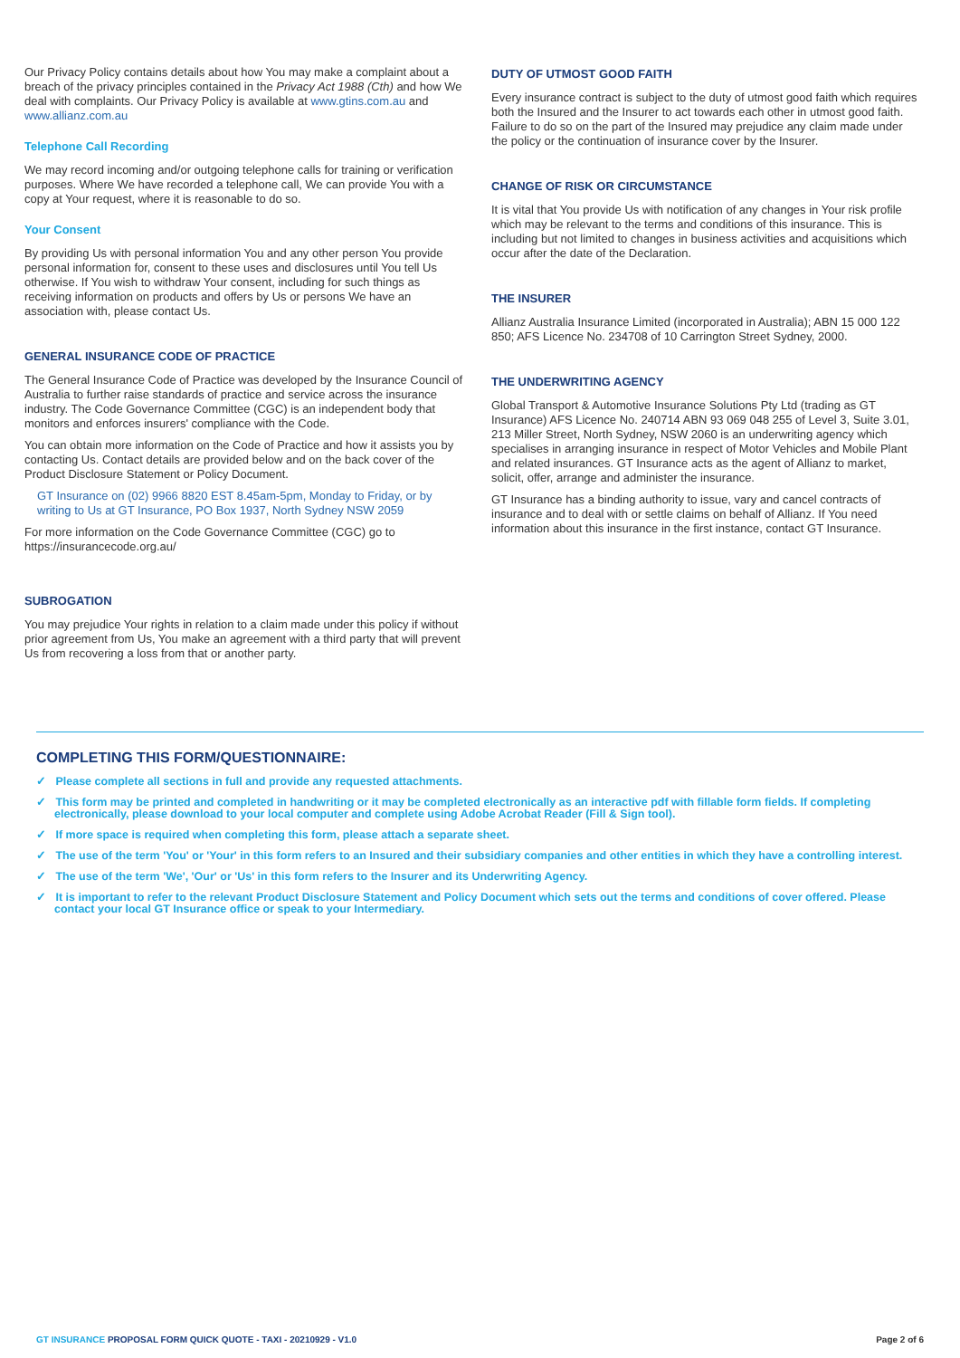Our Privacy Policy contains details about how You may make a complaint about a breach of the privacy principles contained in the Privacy Act 1988 (Cth) and how We deal with complaints. Our Privacy Policy is available at www.gtins.com.au and www.allianz.com.au
Telephone Call Recording
We may record incoming and/or outgoing telephone calls for training or verification purposes. Where We have recorded a telephone call, We can provide You with a copy at Your request, where it is reasonable to do so.
Your Consent
By providing Us with personal information You and any other person You provide personal information for, consent to these uses and disclosures until You tell Us otherwise. If You wish to withdraw Your consent, including for such things as receiving information on products and offers by Us or persons We have an association with, please contact Us.
GENERAL INSURANCE CODE OF PRACTICE
The General Insurance Code of Practice was developed by the Insurance Council of Australia to further raise standards of practice and service across the insurance industry. The Code Governance Committee (CGC) is an independent body that monitors and enforces insurers' compliance with the Code.
You can obtain more information on the Code of Practice and how it assists you by contacting Us. Contact details are provided below and on the back cover of the Product Disclosure Statement or Policy Document.
GT Insurance on (02) 9966 8820 EST 8.45am-5pm, Monday to Friday, or by writing to Us at GT Insurance, PO Box 1937, North Sydney NSW 2059
For more information on the Code Governance Committee (CGC) go to https://insurancecode.org.au/
SUBROGATION
You may prejudice Your rights in relation to a claim made under this policy if without prior agreement from Us, You make an agreement with a third party that will prevent Us from recovering a loss from that or another party.
DUTY OF UTMOST GOOD FAITH
Every insurance contract is subject to the duty of utmost good faith which requires both the Insured and the Insurer to act towards each other in utmost good faith. Failure to do so on the part of the Insured may prejudice any claim made under the policy or the continuation of insurance cover by the Insurer.
CHANGE OF RISK OR CIRCUMSTANCE
It is vital that You provide Us with notification of any changes in Your risk profile which may be relevant to the terms and conditions of this insurance. This is including but not limited to changes in business activities and acquisitions which occur after the date of the Declaration.
THE INSURER
Allianz Australia Insurance Limited (incorporated in Australia); ABN 15 000 122 850; AFS Licence No. 234708 of 10 Carrington Street Sydney, 2000.
THE UNDERWRITING AGENCY
Global Transport & Automotive Insurance Solutions Pty Ltd (trading as GT Insurance) AFS Licence No. 240714 ABN 93 069 048 255 of Level 3, Suite 3.01, 213 Miller Street, North Sydney, NSW 2060 is an underwriting agency which specialises in arranging insurance in respect of Motor Vehicles and Mobile Plant and related insurances. GT Insurance acts as the agent of Allianz to market, solicit, offer, arrange and administer the insurance.
GT Insurance has a binding authority to issue, vary and cancel contracts of insurance and to deal with or settle claims on behalf of Allianz. If You need information about this insurance in the first instance, contact GT Insurance.
COMPLETING THIS FORM/QUESTIONNAIRE:
✓ Please complete all sections in full and provide any requested attachments.
✓ This form may be printed and completed in handwriting or it may be completed electronically as an interactive pdf with fillable form fields. If completing electronically, please download to your local computer and complete using Adobe Acrobat Reader (Fill & Sign tool).
✓ If more space is required when completing this form, please attach a separate sheet.
✓ The use of the term 'You' or 'Your' in this form refers to an Insured and their subsidiary companies and other entities in which they have a controlling interest.
✓ The use of the term 'We', 'Our' or 'Us' in this form refers to the Insurer and its Underwriting Agency.
✓ It is important to refer to the relevant Product Disclosure Statement and Policy Document which sets out the terms and conditions of cover offered. Please contact your local GT Insurance office or speak to your Intermediary.
GT INSURANCE PROPOSAL FORM QUICK QUOTE - TAXI - 20210929 - V1.0 Page 2 of 6